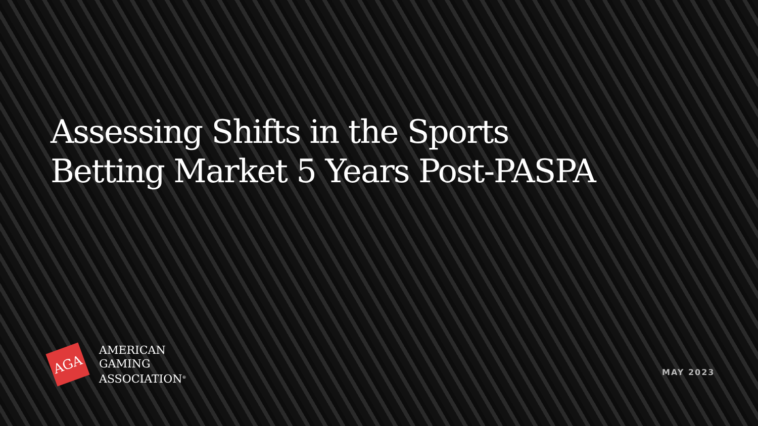Assessing Shifts in the Sports Betting Market 5 Years Post-PASPA
AGA
AMERICAN
GAMING
ASSOCIATION<sup>®</sup>
MAY 2023